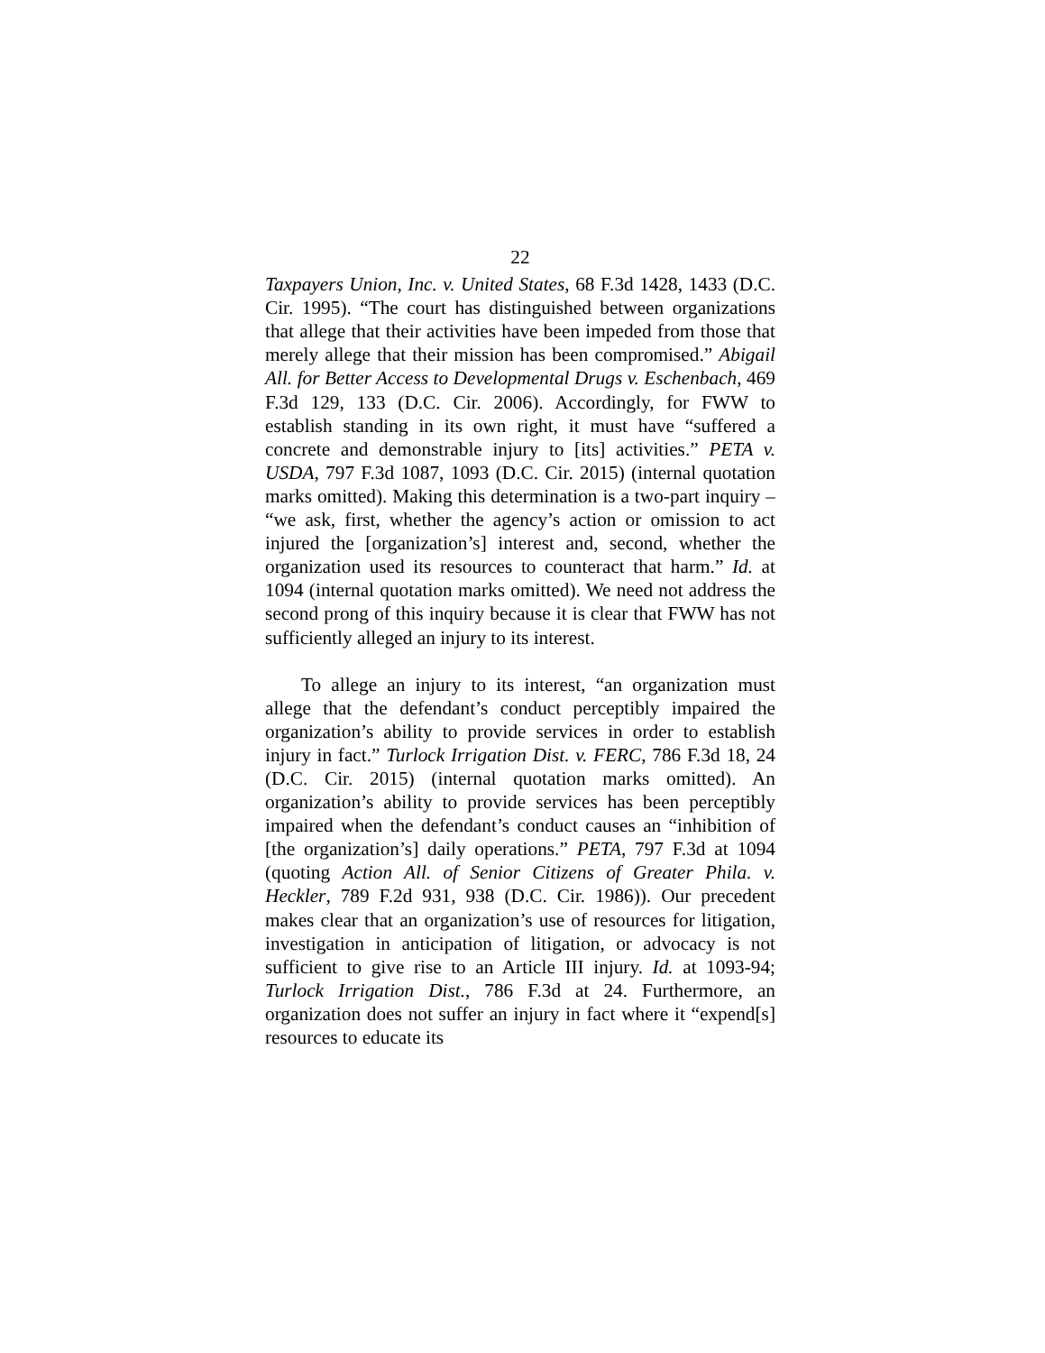22
Taxpayers Union, Inc. v. United States, 68 F.3d 1428, 1433 (D.C. Cir. 1995). “The court has distinguished between organizations that allege that their activities have been impeded from those that merely allege that their mission has been compromised.” Abigail All. for Better Access to Developmental Drugs v. Eschenbach, 469 F.3d 129, 133 (D.C. Cir. 2006). Accordingly, for FWW to establish standing in its own right, it must have “suffered a concrete and demonstrable injury to [its] activities.” PETA v. USDA, 797 F.3d 1087, 1093 (D.C. Cir. 2015) (internal quotation marks omitted). Making this determination is a two-part inquiry – “we ask, first, whether the agency’s action or omission to act injured the [organization’s] interest and, second, whether the organization used its resources to counteract that harm.” Id. at 1094 (internal quotation marks omitted). We need not address the second prong of this inquiry because it is clear that FWW has not sufficiently alleged an injury to its interest.
To allege an injury to its interest, “an organization must allege that the defendant’s conduct perceptibly impaired the organization’s ability to provide services in order to establish injury in fact.” Turlock Irrigation Dist. v. FERC, 786 F.3d 18, 24 (D.C. Cir. 2015) (internal quotation marks omitted). An organization’s ability to provide services has been perceptibly impaired when the defendant’s conduct causes an “inhibition of [the organization’s] daily operations.” PETA, 797 F.3d at 1094 (quoting Action All. of Senior Citizens of Greater Phila. v. Heckler, 789 F.2d 931, 938 (D.C. Cir. 1986)). Our precedent makes clear that an organization’s use of resources for litigation, investigation in anticipation of litigation, or advocacy is not sufficient to give rise to an Article III injury. Id. at 1093-94; Turlock Irrigation Dist., 786 F.3d at 24. Furthermore, an organization does not suffer an injury in fact where it “expend[s] resources to educate its